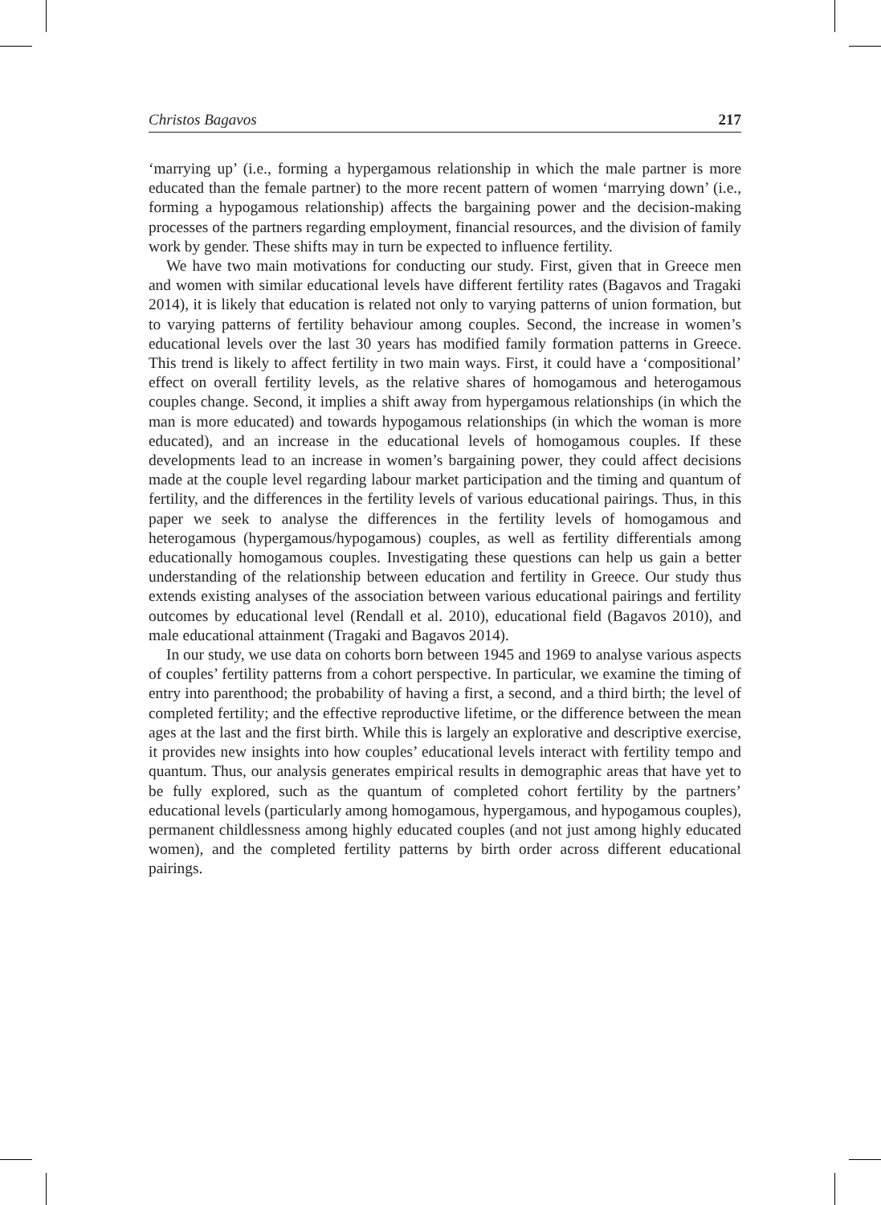Christos Bagavos 217
‘marrying up’ (i.e., forming a hypergamous relationship in which the male partner is more educated than the female partner) to the more recent pattern of women ‘marrying down’ (i.e., forming a hypogamous relationship) affects the bargaining power and the decision-making processes of the partners regarding employment, financial resources, and the division of family work by gender. These shifts may in turn be expected to influence fertility.
We have two main motivations for conducting our study. First, given that in Greece men and women with similar educational levels have different fertility rates (Bagavos and Tragaki 2014), it is likely that education is related not only to varying patterns of union formation, but to varying patterns of fertility behaviour among couples. Second, the increase in women’s educational levels over the last 30 years has modified family formation patterns in Greece. This trend is likely to affect fertility in two main ways. First, it could have a ‘compositional’ effect on overall fertility levels, as the relative shares of homogamous and heterogamous couples change. Second, it implies a shift away from hypergamous relationships (in which the man is more educated) and towards hypogamous relationships (in which the woman is more educated), and an increase in the educational levels of homogamous couples. If these developments lead to an increase in women’s bargaining power, they could affect decisions made at the couple level regarding labour market participation and the timing and quantum of fertility, and the differences in the fertility levels of various educational pairings. Thus, in this paper we seek to analyse the differences in the fertility levels of homogamous and heterogamous (hypergamous/hypogamous) couples, as well as fertility differentials among educationally homogamous couples. Investigating these questions can help us gain a better understanding of the relationship between education and fertility in Greece. Our study thus extends existing analyses of the association between various educational pairings and fertility outcomes by educational level (Rendall et al. 2010), educational field (Bagavos 2010), and male educational attainment (Tragaki and Bagavos 2014).
In our study, we use data on cohorts born between 1945 and 1969 to analyse various aspects of couples’ fertility patterns from a cohort perspective. In particular, we examine the timing of entry into parenthood; the probability of having a first, a second, and a third birth; the level of completed fertility; and the effective reproductive lifetime, or the difference between the mean ages at the last and the first birth. While this is largely an explorative and descriptive exercise, it provides new insights into how couples’ educational levels interact with fertility tempo and quantum. Thus, our analysis generates empirical results in demographic areas that have yet to be fully explored, such as the quantum of completed cohort fertility by the partners’ educational levels (particularly among homogamous, hypergamous, and hypogamous couples), permanent childlessness among highly educated couples (and not just among highly educated women), and the completed fertility patterns by birth order across different educational pairings.